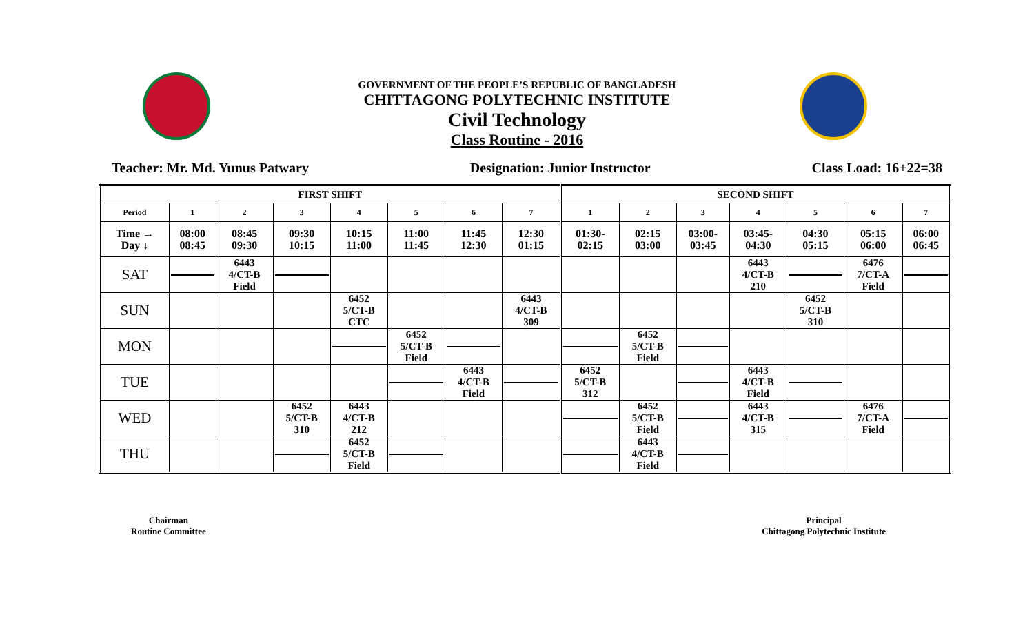GOVERNMENT OF THE PEOPLE’S REPUBLIC OF BANGLADESH
CHITTAGONG POLYTECHNIC INSTITUTE
Civil Technology
Class Routine - 2016
Teacher: Mr. Md. Yunus Patwary Designation: Junior Instructor Class Load: 16+22=38
| FIRST SHIFT | | | | | | | | SECOND SHIFT | | | | | | |
| --- | --- | --- | --- | --- | --- | --- | --- | --- | --- | --- | --- | --- | --- | --- |
| Period | 1 | 2 | 3 | 4 | 5 | 6 | 7 | 1 | 2 | 3 | 4 | 5 | 6 | 7 |
| Time → Day ↓ | 08:00 08:45 | 08:45 09:30 | 09:30 10:15 | 10:15 11:00 | 11:00 11:45 | 11:45 12:30 | 12:30 01:15 | 01:30- 02:15 | 02:15 03:00 | 03:00- 03:45 | 03:45- 04:30 | 04:30 05:15 | 05:15 06:00 | 06:00 06:45 |
| SAT | | 6443 4/CT-B Field | | | | | | | | | 6443 4/CT-B 210 | | 6476 7/CT-A Field | |
| SUN | | | | 6452 5/CT-B CTC | | | 6443 4/CT-B 309 | | | | | 6452 5/CT-B 310 | | |
| MON | | | | | 6452 5/CT-B Field | | | | 6452 5/CT-B Field | | | | | |
| TUE | | | | | | 6443 4/CT-B Field | | 6452 5/CT-B 312 | | | 6443 4/CT-B Field | | | |
| WED | | | 6452 5/CT-B 310 | 6443 4/CT-B 212 | | | | | 6452 5/CT-B Field | | 6443 4/CT-B 315 | | 6476 7/CT-A Field | |
| THU | | | | 6452 5/CT-B Field | | | | | 6443 4/CT-B Field | | | | | |
Chairman
Routine Committee
Principal
Chittagong Polytechnic Institute